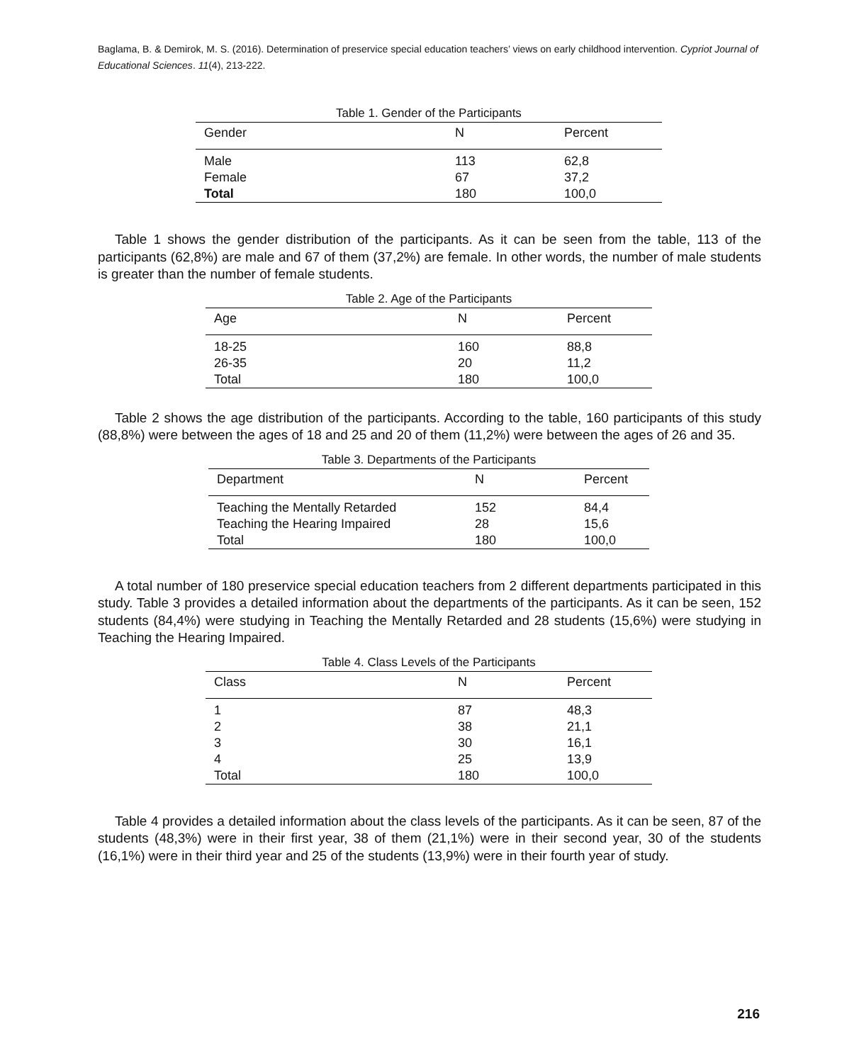Baglama, B. & Demirok, M. S. (2016). Determination of preservice special education teachers’ views on early childhood intervention. Cypriot Journal of Educational Sciences. 11(4), 213-222.
Table 1. Gender of the Participants
| Gender | N | Percent |
| --- | --- | --- |
| Male | 113 | 62,8 |
| Female | 67 | 37,2 |
| Total | 180 | 100,0 |
Table 1 shows the gender distribution of the participants. As it can be seen from the table, 113 of the participants (62,8%) are male and 67 of them (37,2%) are female. In other words, the number of male students is greater than the number of female students.
Table 2. Age of the Participants
| Age | N | Percent |
| --- | --- | --- |
| 18-25 | 160 | 88,8 |
| 26-35 | 20 | 11,2 |
| Total | 180 | 100,0 |
Table 2 shows the age distribution of the participants. According to the table, 160 participants of this study (88,8%) were between the ages of 18 and 25 and 20 of them (11,2%) were between the ages of 26 and 35.
Table 3. Departments of the Participants
| Department | N | Percent |
| --- | --- | --- |
| Teaching the Mentally Retarded | 152 | 84,4 |
| Teaching the Hearing Impaired | 28 | 15,6 |
| Total | 180 | 100,0 |
A total number of 180 preservice special education teachers from 2 different departments participated in this study. Table 3 provides a detailed information about the departments of the participants. As it can be seen, 152 students (84,4%) were studying in Teaching the Mentally Retarded and 28 students (15,6%) were studying in Teaching the Hearing Impaired.
Table 4. Class Levels of the Participants
| Class | N | Percent |
| --- | --- | --- |
| 1 | 87 | 48,3 |
| 2 | 38 | 21,1 |
| 3 | 30 | 16,1 |
| 4 | 25 | 13,9 |
| Total | 180 | 100,0 |
Table 4 provides a detailed information about the class levels of the participants. As it can be seen, 87 of the students (48,3%) were in their first year, 38 of them (21,1%) were in their second year, 30 of the students (16,1%) were in their third year and 25 of the students (13,9%) were in their fourth year of study.
216